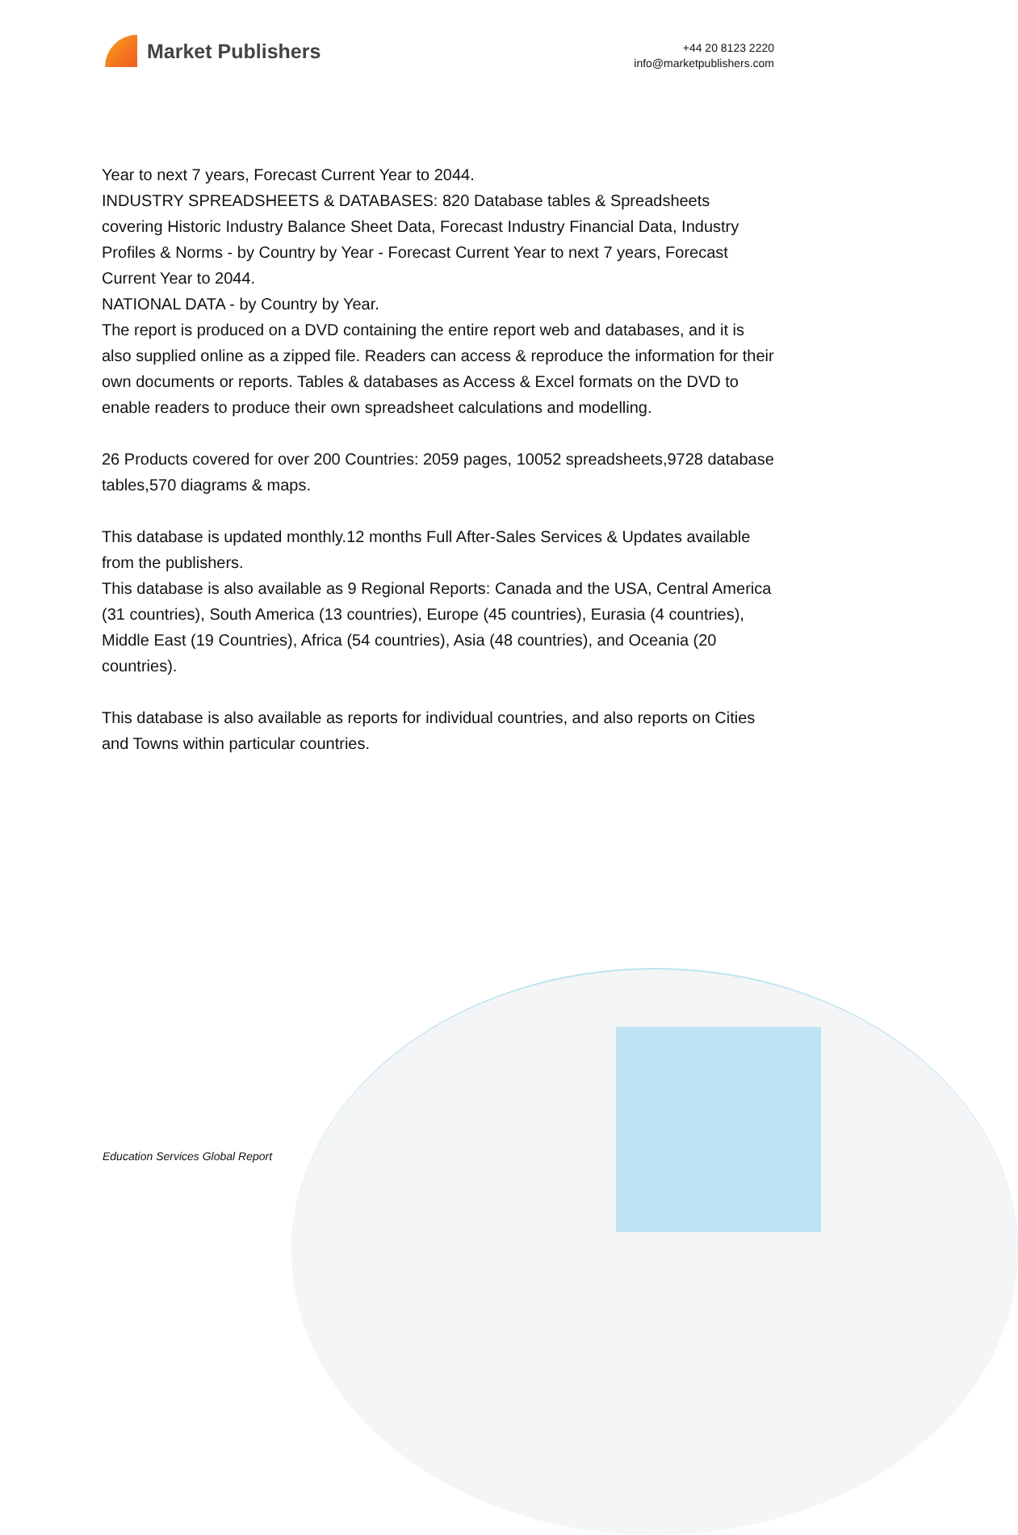Market Publishers
+44 20 8123 2220
info@marketpublishers.com
Year to next 7 years, Forecast Current Year to 2044.
INDUSTRY SPREADSHEETS & DATABASES: 820 Database tables & Spreadsheets covering Historic Industry Balance Sheet Data, Forecast Industry Financial Data, Industry Profiles & Norms - by Country by Year - Forecast Current Year to next 7 years, Forecast Current Year to 2044.
NATIONAL DATA - by Country by Year.
The report is produced on a DVD containing the entire report web and databases, and it is also supplied online as a zipped file. Readers can access & reproduce the information for their own documents or reports. Tables & databases as Access & Excel formats on the DVD to enable readers to produce their own spreadsheet calculations and modelling.
26 Products covered for over 200 Countries: 2059 pages, 10052 spreadsheets,9728 database tables,570 diagrams & maps.
This database is updated monthly.12 months Full After-Sales Services & Updates available from the publishers.
This database is also available as 9 Regional Reports: Canada and the USA, Central America (31 countries), South America (13 countries), Europe (45 countries), Eurasia (4 countries), Middle East (19 Countries), Africa (54 countries), Asia (48 countries), and Oceania (20 countries).
This database is also available as reports for individual countries, and also reports on Cities and Towns within particular countries.
Education Services Global Report